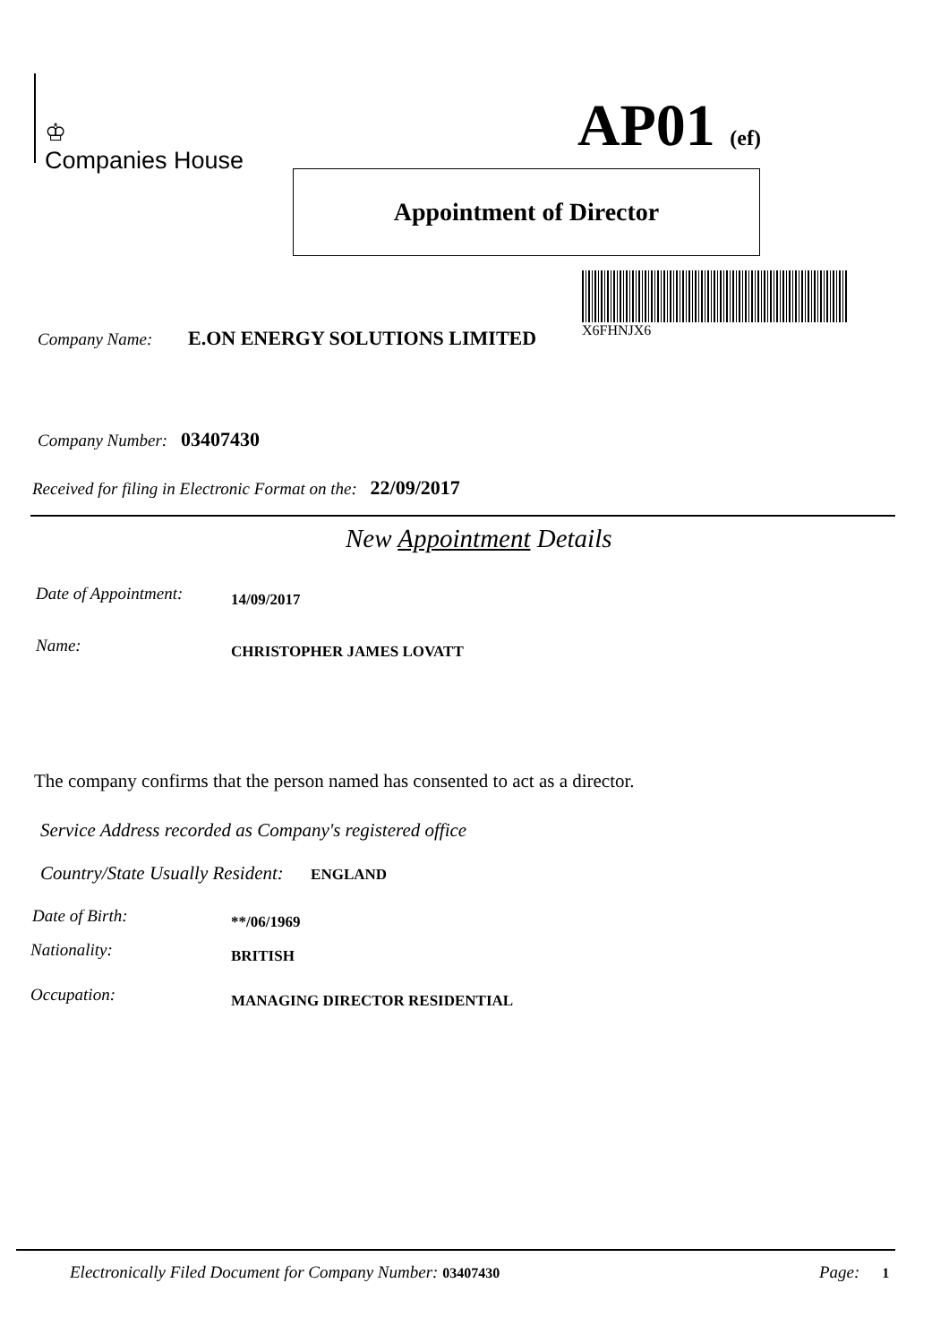♔
Companies House
AP01 (ef)
Appointment of Director
X6FHNJX6
Company Name: E.ON ENERGY SOLUTIONS LIMITED
Company Number: 03407430
Received for filing in Electronic Format on the: 22/09/2017
New Appointment Details
Date of Appointment: 14/09/2017
Name: CHRISTOPHER JAMES LOVATT
The company confirms that the person named has consented to act as a director.
Service Address recorded as Company's registered office
Country/State Usually Resident: ENGLAND
Date of Birth: **/06/1969
Nationality: BRITISH
Occupation: MANAGING DIRECTOR RESIDENTIAL
Electronically Filed Document for Company Number: 03407430
Page: 1